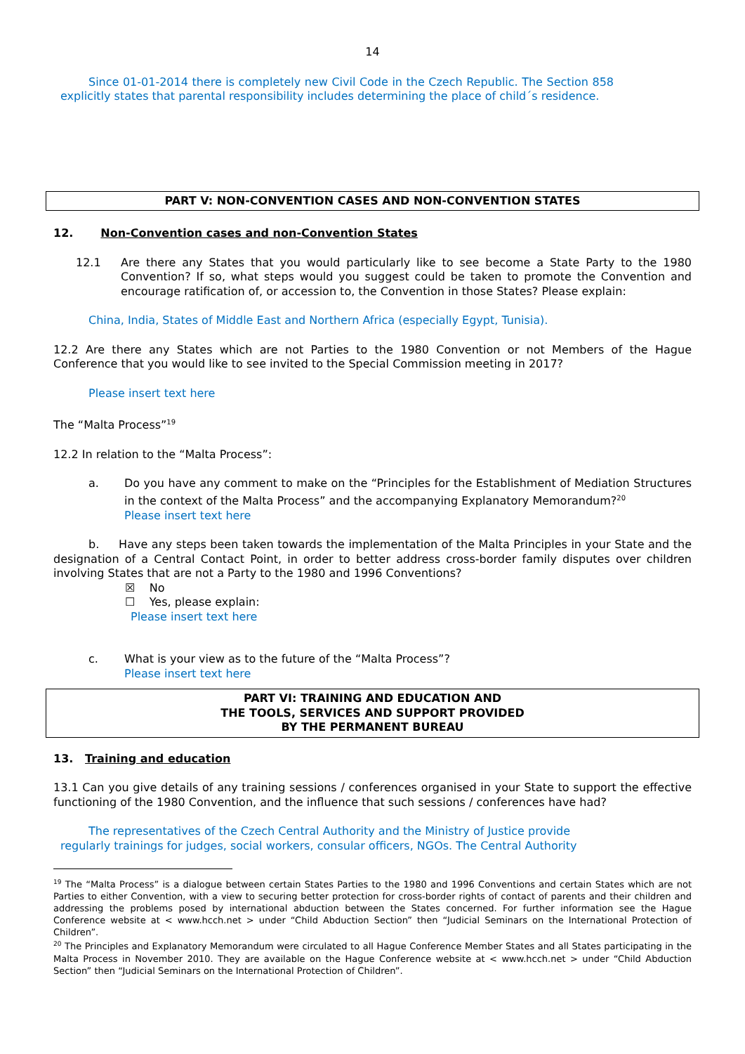14
Since 01-01-2014 there is completely new Civil Code in the Czech Republic. The Section 858 explicitly states that parental responsibility includes determining the place of child´s residence.
PART V: NON-CONVENTION CASES AND NON-CONVENTION STATES
12. Non-Convention cases and non-Convention States
12.1 Are there any States that you would particularly like to see become a State Party to the 1980 Convention? If so, what steps would you suggest could be taken to promote the Convention and encourage ratification of, or accession to, the Convention in those States? Please explain:
China, India, States of Middle East and Northern Africa (especially Egypt, Tunisia).
12.2 Are there any States which are not Parties to the 1980 Convention or not Members of the Hague Conference that you would like to see invited to the Special Commission meeting in 2017?
Please insert text here
The “Malta Process”<sup>19</sup>
12.2 In relation to the “Malta Process”:
a. Do you have any comment to make on the “Principles for the Establishment of Mediation Structures in the context of the Malta Process” and the accompanying Explanatory Memorandum?<sup>20</sup>
Please insert text here
b. Have any steps been taken towards the implementation of the Malta Principles in your State and the designation of a Central Contact Point, in order to better address cross-border family disputes over children involving States that are not a Party to the 1980 and 1996 Conventions?
☒ No
☐ Yes, please explain:
Please insert text here
c. What is your view as to the future of the “Malta Process”?
Please insert text here
PART VI: TRAINING AND EDUCATION AND
THE TOOLS, SERVICES AND SUPPORT PROVIDED
BY THE PERMANENT BUREAU
13. Training and education
13.1 Can you give details of any training sessions / conferences organised in your State to support the effective functioning of the 1980 Convention, and the influence that such sessions / conferences have had?
The representatives of the Czech Central Authority and the Ministry of Justice provide regularly trainings for judges, social workers, consular officers, NGOs. The Central Authority
<sup>19</sup> The “Malta Process” is a dialogue between certain States Parties to the 1980 and 1996 Conventions and certain States which are not Parties to either Convention, with a view to securing better protection for cross-border rights of contact of parents and their children and addressing the problems posed by international abduction between the States concerned. For further information see the Hague Conference website at < www.hcch.net > under “Child Abduction Section” then “Judicial Seminars on the International Protection of Children”.
<sup>20</sup> The Principles and Explanatory Memorandum were circulated to all Hague Conference Member States and all States participating in the Malta Process in November 2010. They are available on the Hague Conference website at < www.hcch.net > under “Child Abduction Section” then “Judicial Seminars on the International Protection of Children”.